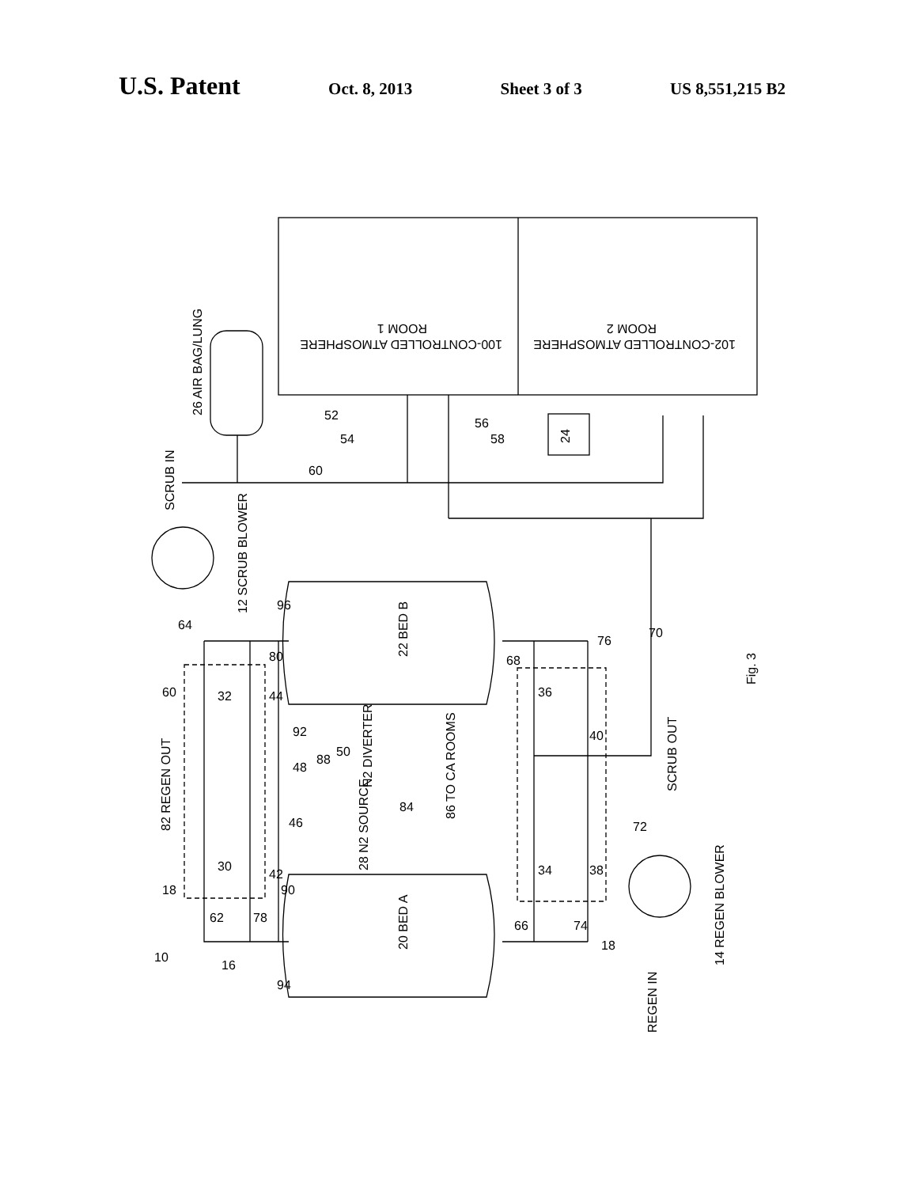U.S. Patent Oct. 8, 2013 Sheet 3 of 3 US 8,551,215 B2
100-CONTROLLED ATMOSPHERE
ROOM 1
102-CONTROLLED ATMOSPHERE
ROOM 2
26 AIR BAG/LUNG
24
SCRUB IN
12 SCRUB BLOWER
22 BED B
20 BED A
82 REGEN OUT
N2 DIVERTER
86 TO CA ROOMS
28 N2 SOURCE
SCRUB OUT
REGEN IN
14 REGEN BLOWER
Fig. 3
10
16
18
18
52
54
56
58
60
60
64
70
76
68
80
96
32
44
92
48
88
50
84
46
30
42
90
62
78
94
36
40
72
34
38
66
74